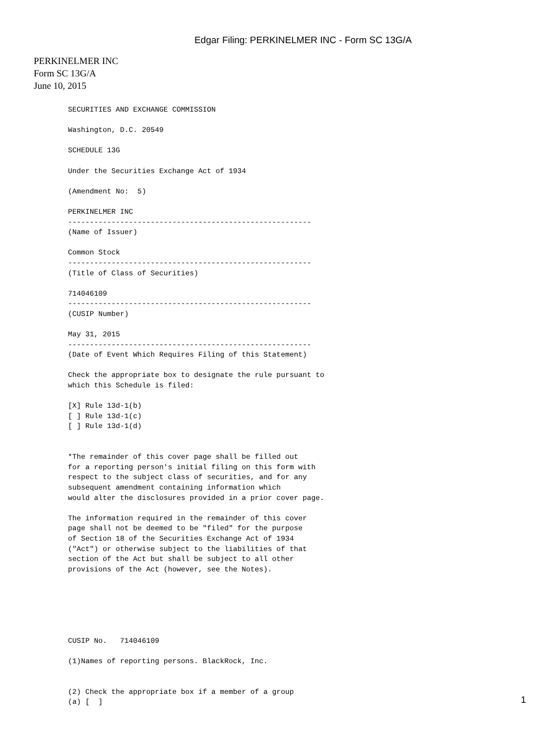Edgar Filing: PERKINELMER INC - Form SC 13G/A
PERKINELMER INC
Form SC 13G/A
June 10, 2015
SECURITIES AND EXCHANGE COMMISSION

Washington, D.C. 20549

SCHEDULE 13G

Under the Securities Exchange Act of 1934

(Amendment No:  5)

PERKINELMER INC
--------------------------------------------------------
(Name of Issuer)

Common Stock
--------------------------------------------------------
(Title of Class of Securities)

714046109
--------------------------------------------------------
(CUSIP Number)

May 31, 2015
--------------------------------------------------------
(Date of Event Which Requires Filing of this Statement)

Check the appropriate box to designate the rule pursuant to
which this Schedule is filed:

[X] Rule 13d-1(b)
[ ] Rule 13d-1(c)
[ ] Rule 13d-1(d)


*The remainder of this cover page shall be filled out
for a reporting person's initial filing on this form with
respect to the subject class of securities, and for any
subsequent amendment containing information which
would alter the disclosures provided in a prior cover page.

The information required in the remainder of this cover
page shall not be deemed to be "filed" for the purpose
of Section 18 of the Securities Exchange Act of 1934
("Act") or otherwise subject to the liabilities of that
section of the Act but shall be subject to all other
provisions of the Act (however, see the Notes).






CUSIP No.   714046109

(1)Names of reporting persons. BlackRock, Inc.


(2) Check the appropriate box if a member of a group
(a) [  ]
1